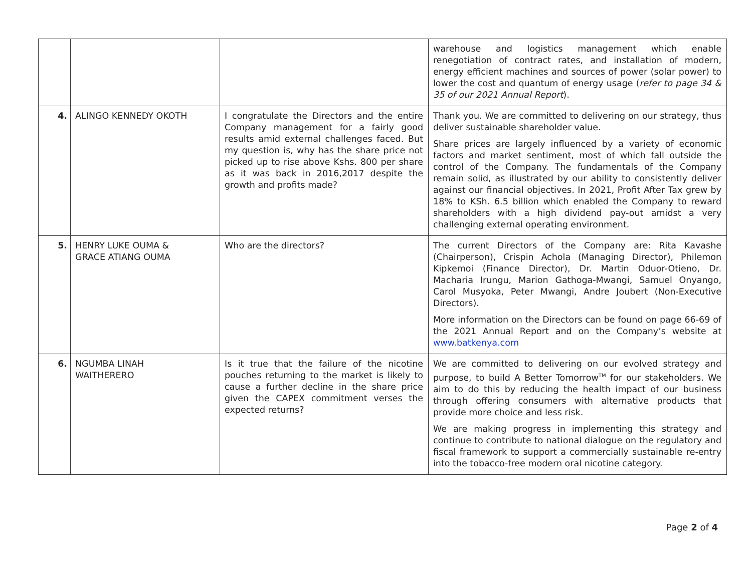| | | | warehouse and logistics management which enable renegotiation of contract rates, and installation of modern, energy efficient machines and sources of power (solar power) to lower the cost and quantum of energy usage ( refer to page 34 & 35 of our 2021 Annual Report ). |
| 4. | ALINGO KENNEDY OKOTH | I congratulate the Directors and the entire Company management for a fairly good results amid external challenges faced. But my question is, why has the share price not picked up to rise above Kshs. 800 per share as it was back in 2016,2017 despite the growth and profits made? | Thank you. We are committed to delivering on our strategy, thus deliver sustainable shareholder value. Share prices are largely influenced by a variety of economic factors and market sentiment, most of which fall outside the control of the Company. The fundamentals of the Company remain solid, as illustrated by our ability to consistently deliver against our financial objectives. In 2021, Profit After Tax grew by 18% to KSh. 6.5 billion which enabled the Company to reward shareholders with a high dividend pay-out amidst a very challenging external operating environment. |
| 5. | HENRY LUKE OUMA & GRACE ATIANG OUMA | Who are the directors? | The current Directors of the Company are: Rita Kavashe (Chairperson), Crispin Achola (Managing Director), Philemon Kipkemoi (Finance Director), Dr. Martin Oduor-Otieno, Dr. Macharia Irungu, Marion Gathoga-Mwangi, Samuel Onyango, Carol Musyoka, Peter Mwangi, Andre Joubert (Non-Executive Directors). More information on the Directors can be found on page 66-69 of the 2021 Annual Report and on the Company’s website at www.batkenya.com |
| 6. | NGUMBA LINAH WAITHERERO | Is it true that the failure of the nicotine pouches returning to the market is likely to cause a further decline in the share price given the CAPEX commitment verses the expected returns? | We are committed to delivering on our evolved strategy and purpose, to build A Better Tomorrow<sup>TM</sup> for our stakeholders. We aim to do this by reducing the health impact of our business through offering consumers with alternative products that provide more choice and less risk. We are making progress in implementing this strategy and continue to contribute to national dialogue on the regulatory and fiscal framework to support a commercially sustainable re-entry into the tobacco-free modern oral nicotine category. |
Page 2 of 4